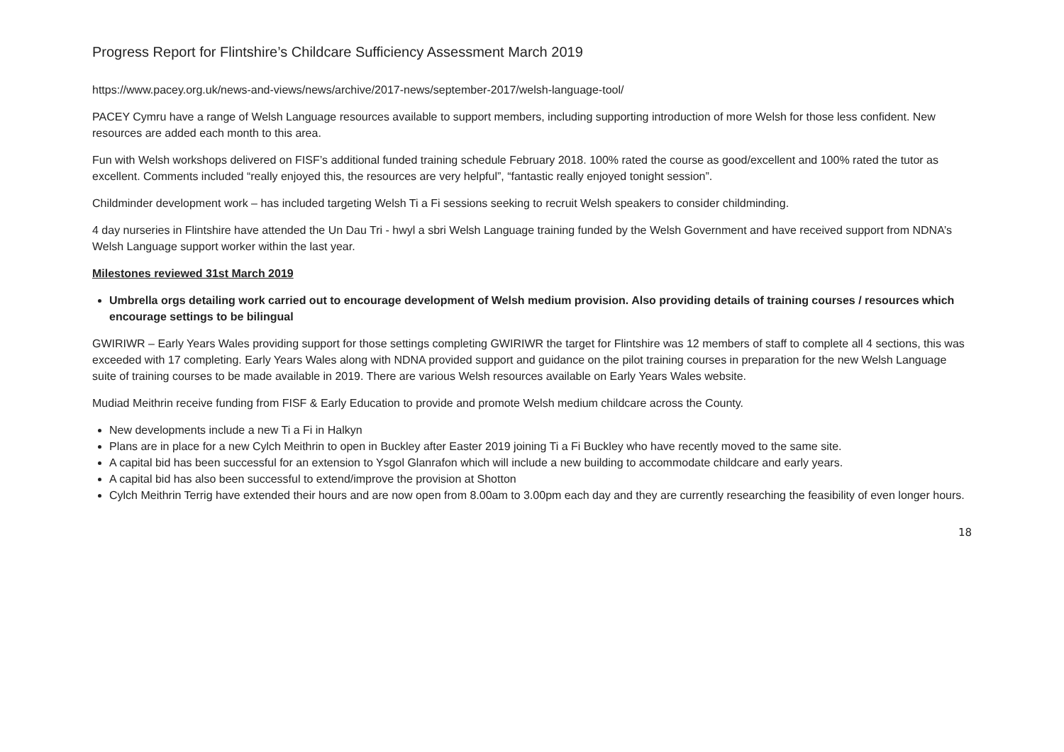Progress Report for Flintshire’s Childcare Sufficiency Assessment March 2019
https://www.pacey.org.uk/news-and-views/news/archive/2017-news/september-2017/welsh-language-tool/
PACEY Cymru have a range of Welsh Language resources available to support members, including supporting introduction of more Welsh for those less confident. New resources are added each month to this area.
Fun with Welsh workshops delivered on FISF’s additional funded training schedule February 2018. 100% rated the course as good/excellent and 100% rated the tutor as excellent. Comments included “really enjoyed this, the resources are very helpful”, “fantastic really enjoyed tonight session”.
Childminder development work – has included targeting Welsh Ti a Fi sessions seeking to recruit Welsh speakers to consider childminding.
4 day nurseries in Flintshire have attended the Un Dau Tri - hwyl a sbri Welsh Language training funded by the Welsh Government and have received support from NDNA’s Welsh Language support worker within the last year.
Milestones reviewed 31st March 2019
Umbrella orgs detailing work carried out to encourage development of Welsh medium provision. Also providing details of training courses / resources which encourage settings to be bilingual
GWIRIWR – Early Years Wales providing support for those settings completing GWIRIWR the target for Flintshire was 12 members of staff to complete all 4 sections, this was exceeded with 17 completing. Early Years Wales along with NDNA provided support and guidance on the pilot training courses in preparation for the new Welsh Language suite of training courses to be made available in 2019. There are various Welsh resources available on Early Years Wales website.
Mudiad Meithrin receive funding from FISF & Early Education to provide and promote Welsh medium childcare across the County.
New developments include a new Ti a Fi in Halkyn
Plans are in place for a new Cylch Meithrin to open in Buckley after Easter 2019 joining Ti a Fi Buckley who have recently moved to the same site.
A capital bid has been successful for an extension to Ysgol Glanrafon which will include a new building to accommodate childcare and early years.
A capital bid has also been successful to extend/improve the provision at Shotton
Cylch Meithrin Terrig have extended their hours and are now open from 8.00am to 3.00pm each day and they are currently researching the feasibility of even longer hours.
18